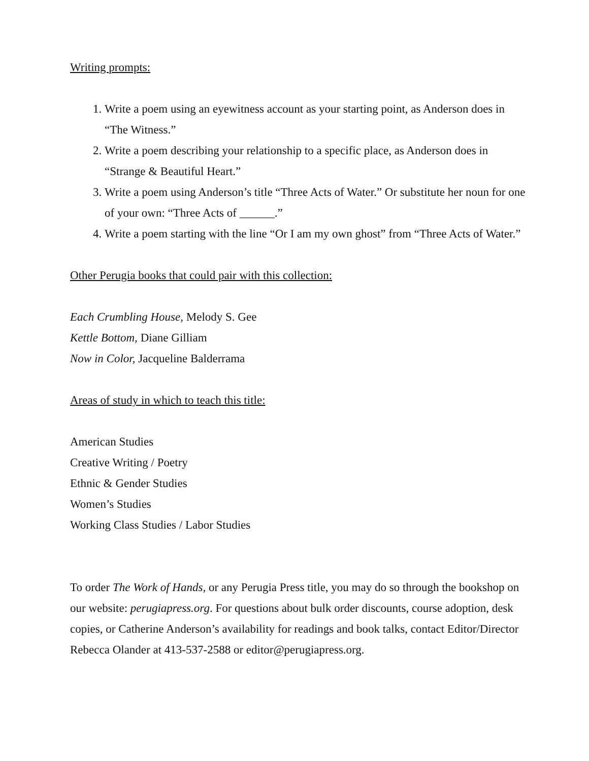Writing prompts:
1. Write a poem using an eyewitness account as your starting point, as Anderson does in “The Witness.”
2. Write a poem describing your relationship to a specific place, as Anderson does in “Strange & Beautiful Heart.”
3. Write a poem using Anderson’s title “Three Acts of Water.” Or substitute her noun for one of your own: “Three Acts of ______.”
4. Write a poem starting with the line “Or I am my own ghost” from “Three Acts of Water.”
Other Perugia books that could pair with this collection:
Each Crumbling House, Melody S. Gee
Kettle Bottom, Diane Gilliam
Now in Color, Jacqueline Balderrama
Areas of study in which to teach this title:
American Studies
Creative Writing / Poetry
Ethnic & Gender Studies
Women’s Studies
Working Class Studies / Labor Studies
To order The Work of Hands, or any Perugia Press title, you may do so through the bookshop on our website: perugiapress.org. For questions about bulk order discounts, course adoption, desk copies, or Catherine Anderson’s availability for readings and book talks, contact Editor/Director Rebecca Olander at 413-537-2588 or editor@perugiapress.org.